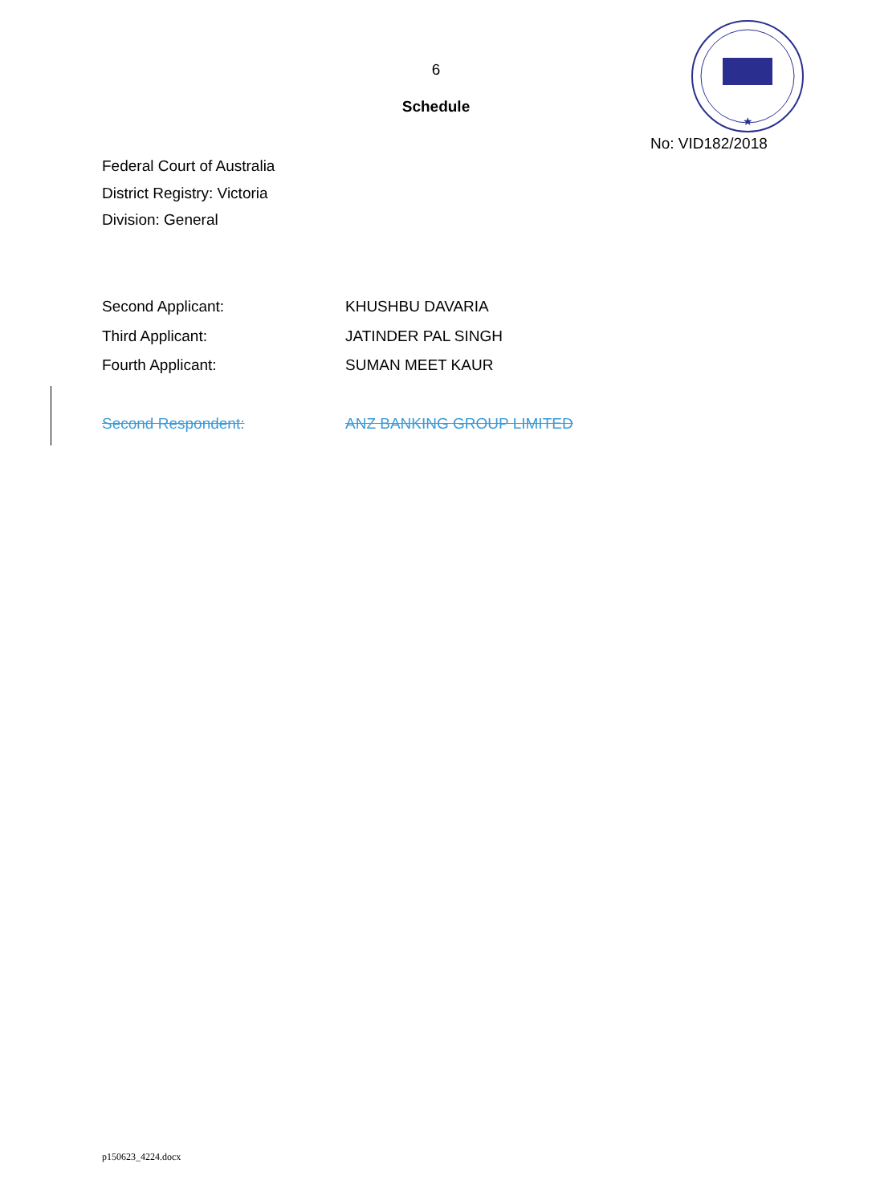6
Schedule
★
No: VID182/2018
Federal Court of Australia
District Registry: Victoria
Division: General
Second Applicant: KHUSHBU DAVARIA
Third Applicant: JATINDER PAL SINGH
Fourth Applicant: SUMAN MEET KAUR
Second Respondent: ANZ BANKING GROUP LIMITED
p150623_4224.docx